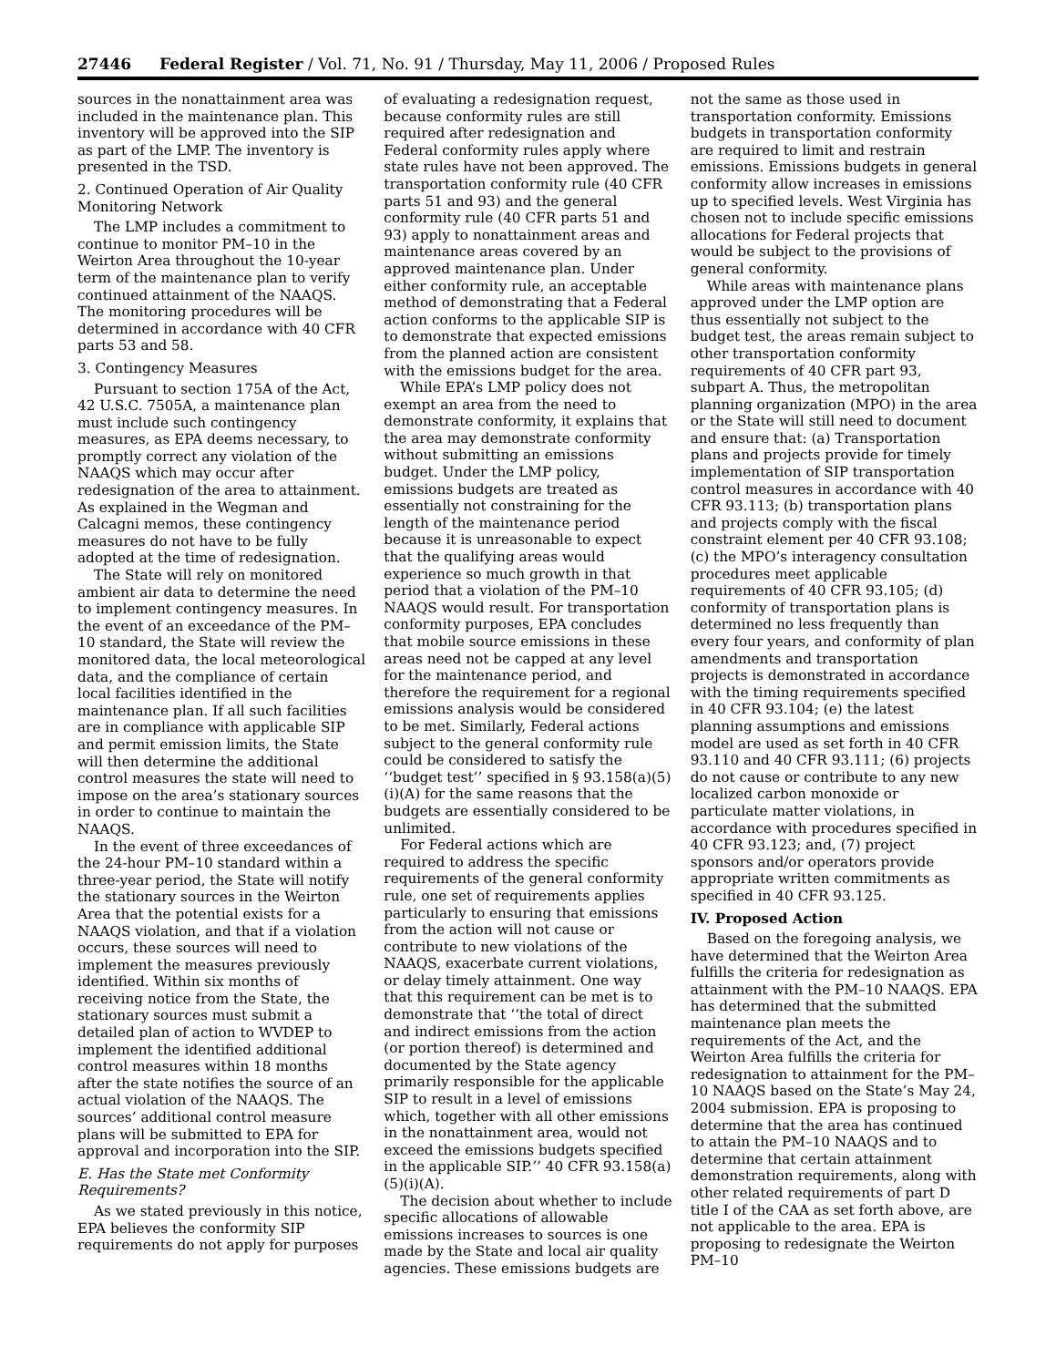27446 Federal Register / Vol. 71, No. 91 / Thursday, May 11, 2006 / Proposed Rules
sources in the nonattainment area was included in the maintenance plan. This inventory will be approved into the SIP as part of the LMP. The inventory is presented in the TSD.
2. Continued Operation of Air Quality Monitoring Network
The LMP includes a commitment to continue to monitor PM–10 in the Weirton Area throughout the 10-year term of the maintenance plan to verify continued attainment of the NAAQS. The monitoring procedures will be determined in accordance with 40 CFR parts 53 and 58.
3. Contingency Measures
Pursuant to section 175A of the Act, 42 U.S.C. 7505A, a maintenance plan must include such contingency measures, as EPA deems necessary, to promptly correct any violation of the NAAQS which may occur after redesignation of the area to attainment. As explained in the Wegman and Calcagni memos, these contingency measures do not have to be fully adopted at the time of redesignation.
The State will rely on monitored ambient air data to determine the need to implement contingency measures. In the event of an exceedance of the PM–10 standard, the State will review the monitored data, the local meteorological data, and the compliance of certain local facilities identified in the maintenance plan. If all such facilities are in compliance with applicable SIP and permit emission limits, the State will then determine the additional control measures the state will need to impose on the area’s stationary sources in order to continue to maintain the NAAQS.
In the event of three exceedances of the 24-hour PM–10 standard within a three-year period, the State will notify the stationary sources in the Weirton Area that the potential exists for a NAAQS violation, and that if a violation occurs, these sources will need to implement the measures previously identified. Within six months of receiving notice from the State, the stationary sources must submit a detailed plan of action to WVDEP to implement the identified additional control measures within 18 months after the state notifies the source of an actual violation of the NAAQS. The sources’ additional control measure plans will be submitted to EPA for approval and incorporation into the SIP.
E. Has the State met Conformity Requirements?
As we stated previously in this notice, EPA believes the conformity SIP requirements do not apply for purposes
of evaluating a redesignation request, because conformity rules are still required after redesignation and Federal conformity rules apply where state rules have not been approved. The transportation conformity rule (40 CFR parts 51 and 93) and the general conformity rule (40 CFR parts 51 and 93) apply to nonattainment areas and maintenance areas covered by an approved maintenance plan. Under either conformity rule, an acceptable method of demonstrating that a Federal action conforms to the applicable SIP is to demonstrate that expected emissions from the planned action are consistent with the emissions budget for the area.
While EPA’s LMP policy does not exempt an area from the need to demonstrate conformity, it explains that the area may demonstrate conformity without submitting an emissions budget. Under the LMP policy, emissions budgets are treated as essentially not constraining for the length of the maintenance period because it is unreasonable to expect that the qualifying areas would experience so much growth in that period that a violation of the PM–10 NAAQS would result. For transportation conformity purposes, EPA concludes that mobile source emissions in these areas need not be capped at any level for the maintenance period, and therefore the requirement for a regional emissions analysis would be considered to be met. Similarly, Federal actions subject to the general conformity rule could be considered to satisfy the ‘‘budget test’’ specified in § 93.158(a)(5)(i)(A) for the same reasons that the budgets are essentially considered to be unlimited.
For Federal actions which are required to address the specific requirements of the general conformity rule, one set of requirements applies particularly to ensuring that emissions from the action will not cause or contribute to new violations of the NAAQS, exacerbate current violations, or delay timely attainment. One way that this requirement can be met is to demonstrate that ‘‘the total of direct and indirect emissions from the action (or portion thereof) is determined and documented by the State agency primarily responsible for the applicable SIP to result in a level of emissions which, together with all other emissions in the nonattainment area, would not exceed the emissions budgets specified in the applicable SIP.’’ 40 CFR 93.158(a)(5)(i)(A).
The decision about whether to include specific allocations of allowable emissions increases to sources is one made by the State and local air quality agencies. These emissions budgets are
not the same as those used in transportation conformity. Emissions budgets in transportation conformity are required to limit and restrain emissions. Emissions budgets in general conformity allow increases in emissions up to specified levels. West Virginia has chosen not to include specific emissions allocations for Federal projects that would be subject to the provisions of general conformity.
While areas with maintenance plans approved under the LMP option are thus essentially not subject to the budget test, the areas remain subject to other transportation conformity requirements of 40 CFR part 93, subpart A. Thus, the metropolitan planning organization (MPO) in the area or the State will still need to document and ensure that: (a) Transportation plans and projects provide for timely implementation of SIP transportation control measures in accordance with 40 CFR 93.113; (b) transportation plans and projects comply with the fiscal constraint element per 40 CFR 93.108; (c) the MPO’s interagency consultation procedures meet applicable requirements of 40 CFR 93.105; (d) conformity of transportation plans is determined no less frequently than every four years, and conformity of plan amendments and transportation projects is demonstrated in accordance with the timing requirements specified in 40 CFR 93.104; (e) the latest planning assumptions and emissions model are used as set forth in 40 CFR 93.110 and 40 CFR 93.111; (6) projects do not cause or contribute to any new localized carbon monoxide or particulate matter violations, in accordance with procedures specified in 40 CFR 93.123; and, (7) project sponsors and/or operators provide appropriate written commitments as specified in 40 CFR 93.125.
IV. Proposed Action
Based on the foregoing analysis, we have determined that the Weirton Area fulfills the criteria for redesignation as attainment with the PM–10 NAAQS. EPA has determined that the submitted maintenance plan meets the requirements of the Act, and the Weirton Area fulfills the criteria for redesignation to attainment for the PM–10 NAAQS based on the State’s May 24, 2004 submission. EPA is proposing to determine that the area has continued to attain the PM–10 NAAQS and to determine that certain attainment demonstration requirements, along with other related requirements of part D title I of the CAA as set forth above, are not applicable to the area. EPA is proposing to redesignate the Weirton PM–10